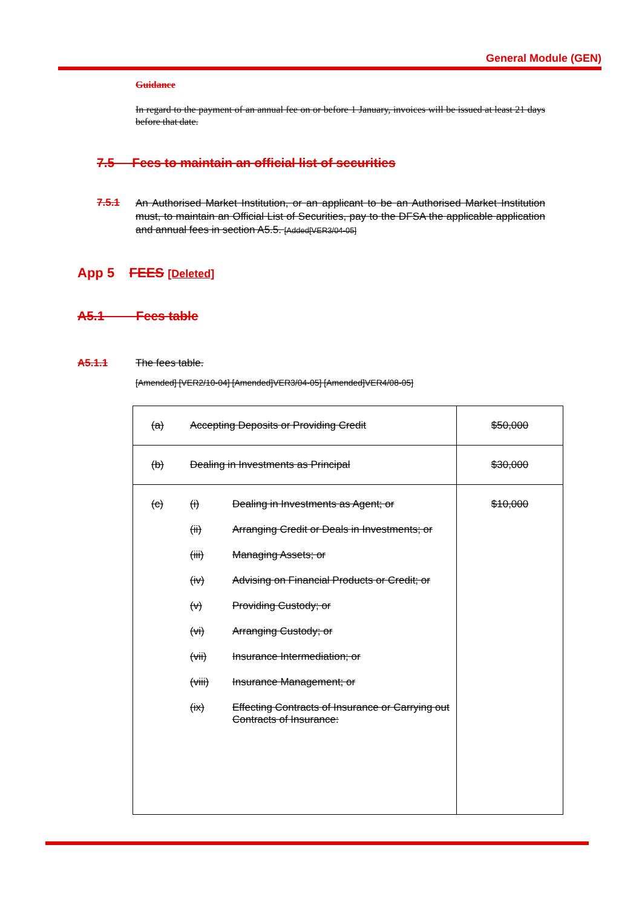General Module (GEN)
Guidance
In regard to the payment of an annual fee on or before 1 January, invoices will be issued at least 21 days before that date.
7.5 Fees to maintain an official list of securities
7.5.1
An Authorised Market Institution, or an applicant to be an Authorised Market Institution must, to maintain an Official List of Securities, pay to the DFSA the applicable application and annual fees in section A5.5. [Added[VER3/04-05]
App 5 FEES [Deleted]
A5.1 Fees table
A5.1.1 The fees table.
[Amended] [VER2/10-04] [Amended]VER3/04-05] [Amended]VER4/08-05]
| (a) | Accepting Deposits or Providing Credit | $50,000 |
| (b) | Dealing in Investments as Principal | $30,000 |
| (c) | / (i) / Dealing in Investments as Agent; or / / (ii) / Arranging Credit or Deals in Investments; or / / (iii) / Managing Assets; or / / (iv) / Advising on Financial Products or Credit; or / / (v) / Providing Custody; or / / (vi) / Arranging Custody; or / / (vii) / Insurance Intermediation; or / / (viii) / Insurance Management; or / / (ix) / Effecting Contracts of Insurance or Carrying out Contracts of Insurance: / | $10,000 |